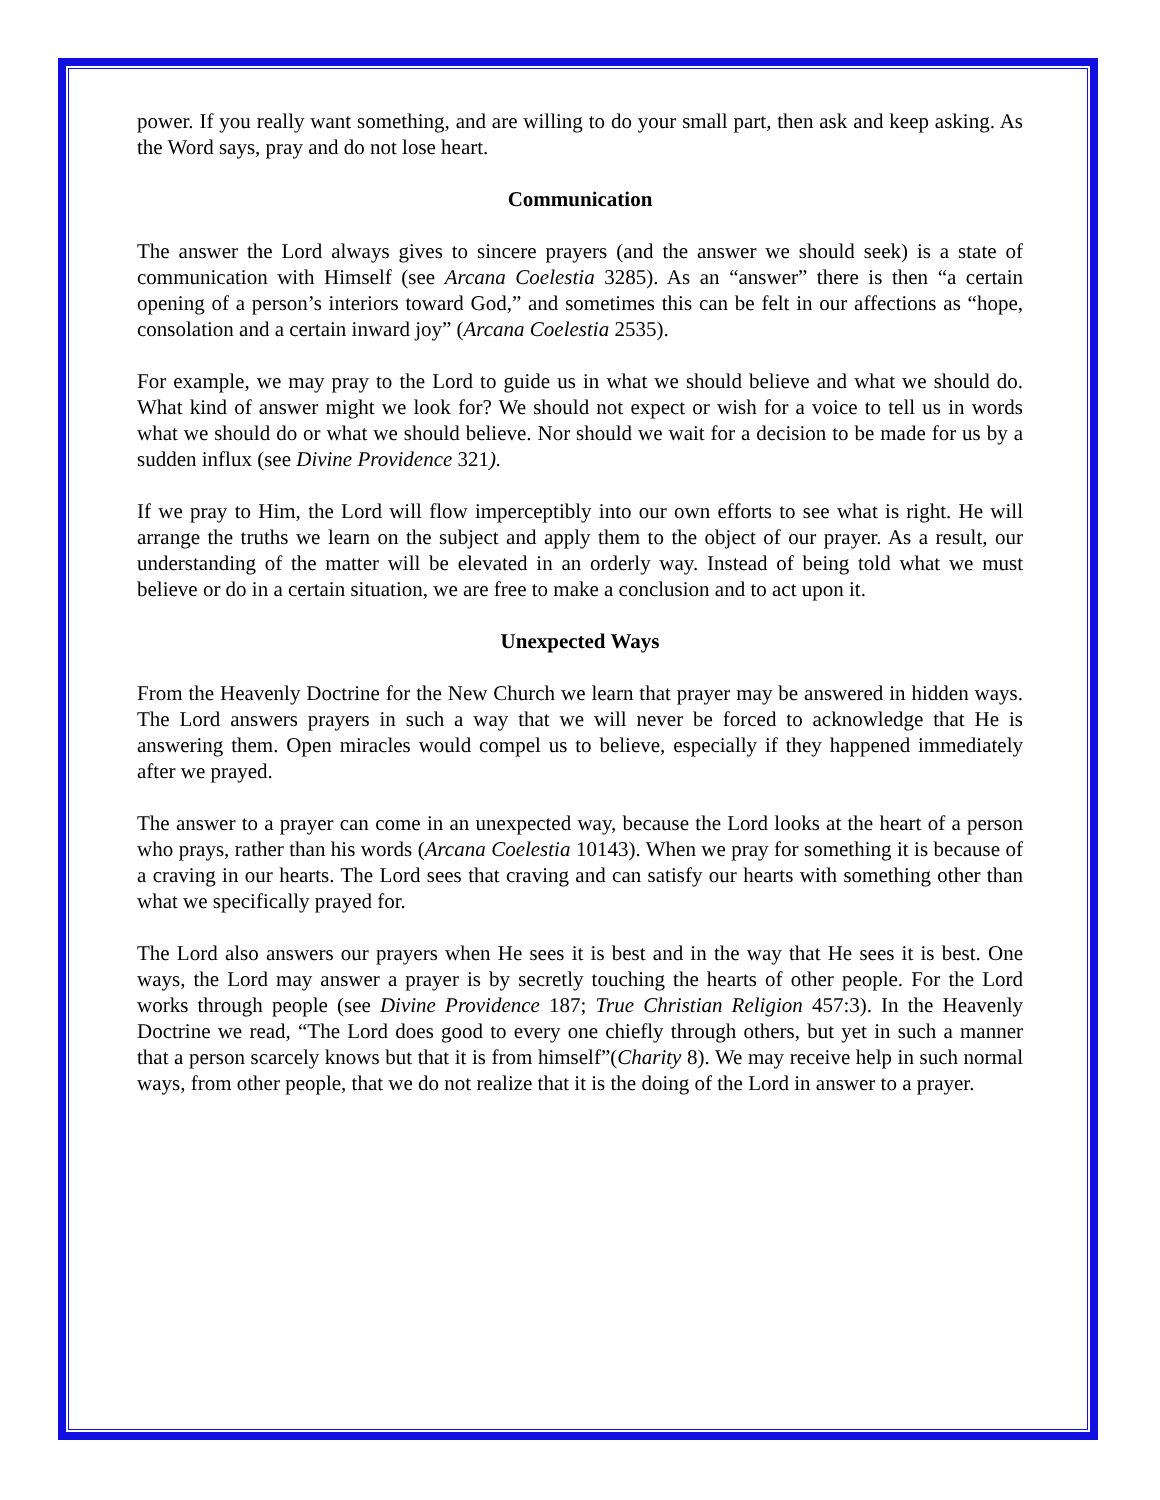power. If you really want something, and are willing to do your small part, then ask and keep asking. As the Word says, pray and do not lose heart.
Communication
The answer the Lord always gives to sincere prayers (and the answer we should seek) is a state of communication with Himself (see Arcana Coelestia 3285). As an “answer” there is then “a certain opening of a person’s interiors toward God,” and sometimes this can be felt in our affections as “hope, consolation and a certain inward joy” (Arcana Coelestia 2535).
For example, we may pray to the Lord to guide us in what we should believe and what we should do. What kind of answer might we look for? We should not expect or wish for a voice to tell us in words what we should do or what we should believe. Nor should we wait for a decision to be made for us by a sudden influx (see Divine Providence 321).
If we pray to Him, the Lord will flow imperceptibly into our own efforts to see what is right. He will arrange the truths we learn on the subject and apply them to the object of our prayer. As a result, our understanding of the matter will be elevated in an orderly way. Instead of being told what we must believe or do in a certain situation, we are free to make a conclusion and to act upon it.
Unexpected Ways
From the Heavenly Doctrine for the New Church we learn that prayer may be answered in hidden ways. The Lord answers prayers in such a way that we will never be forced to acknowledge that He is answering them. Open miracles would compel us to believe, especially if they happened immediately after we prayed.
The answer to a prayer can come in an unexpected way, because the Lord looks at the heart of a person who prays, rather than his words (Arcana Coelestia 10143). When we pray for something it is because of a craving in our hearts. The Lord sees that craving and can satisfy our hearts with something other than what we specifically prayed for.
The Lord also answers our prayers when He sees it is best and in the way that He sees it is best. One ways, the Lord may answer a prayer is by secretly touching the hearts of other people. For the Lord works through people (see Divine Providence 187; True Christian Religion 457:3). In the Heavenly Doctrine we read, “The Lord does good to every one chiefly through others, but yet in such a manner that a person scarcely knows but that it is from himself”(Charity 8). We may receive help in such normal ways, from other people, that we do not realize that it is the doing of the Lord in answer to a prayer.